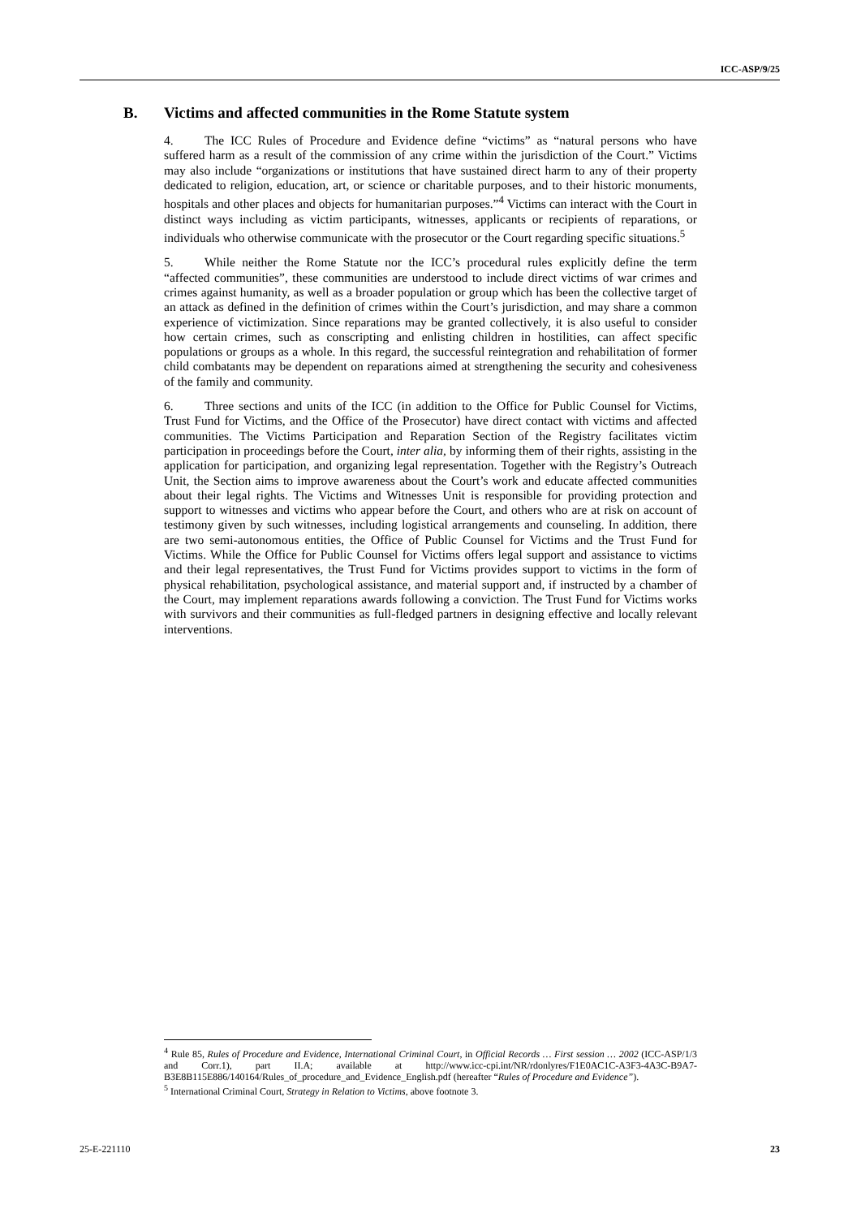ICC-ASP/9/25
B. Victims and affected communities in the Rome Statute system
4. The ICC Rules of Procedure and Evidence define “victims” as “natural persons who have suffered harm as a result of the commission of any crime within the jurisdiction of the Court.” Victims may also include “organizations or institutions that have sustained direct harm to any of their property dedicated to religion, education, art, or science or charitable purposes, and to their historic monuments, hospitals and other places and objects for humanitarian purposes.”<sup>4</sup> Victims can interact with the Court in distinct ways including as victim participants, witnesses, applicants or recipients of reparations, or individuals who otherwise communicate with the prosecutor or the Court regarding specific situations.<sup>5</sup>
5. While neither the Rome Statute nor the ICC’s procedural rules explicitly define the term “affected communities”, these communities are understood to include direct victims of war crimes and crimes against humanity, as well as a broader population or group which has been the collective target of an attack as defined in the definition of crimes within the Court’s jurisdiction, and may share a common experience of victimization. Since reparations may be granted collectively, it is also useful to consider how certain crimes, such as conscripting and enlisting children in hostilities, can affect specific populations or groups as a whole. In this regard, the successful reintegration and rehabilitation of former child combatants may be dependent on reparations aimed at strengthening the security and cohesiveness of the family and community.
6. Three sections and units of the ICC (in addition to the Office for Public Counsel for Victims, Trust Fund for Victims, and the Office of the Prosecutor) have direct contact with victims and affected communities. The Victims Participation and Reparation Section of the Registry facilitates victim participation in proceedings before the Court, inter alia, by informing them of their rights, assisting in the application for participation, and organizing legal representation. Together with the Registry’s Outreach Unit, the Section aims to improve awareness about the Court’s work and educate affected communities about their legal rights. The Victims and Witnesses Unit is responsible for providing protection and support to witnesses and victims who appear before the Court, and others who are at risk on account of testimony given by such witnesses, including logistical arrangements and counseling. In addition, there are two semi-autonomous entities, the Office of Public Counsel for Victims and the Trust Fund for Victims. While the Office for Public Counsel for Victims offers legal support and assistance to victims and their legal representatives, the Trust Fund for Victims provides support to victims in the form of physical rehabilitation, psychological assistance, and material support and, if instructed by a chamber of the Court, may implement reparations awards following a conviction. The Trust Fund for Victims works with survivors and their communities as full-fledged partners in designing effective and locally relevant interventions.
<sup>4</sup> Rule 85, Rules of Procedure and Evidence, International Criminal Court, in Official Records … First session … 2002 (ICC-ASP/1/3 and Corr.1), part II.A; available at http://www.icc-cpi.int/NR/rdonlyres/F1E0AC1C-A3F3-4A3C-B9A7-B3E8B115E886/140164/Rules_of_procedure_and_Evidence_English.pdf (hereafter “Rules of Procedure and Evidence”).
<sup>5</sup> International Criminal Court, Strategy in Relation to Victims, above footnote 3.
25-E-221110 23